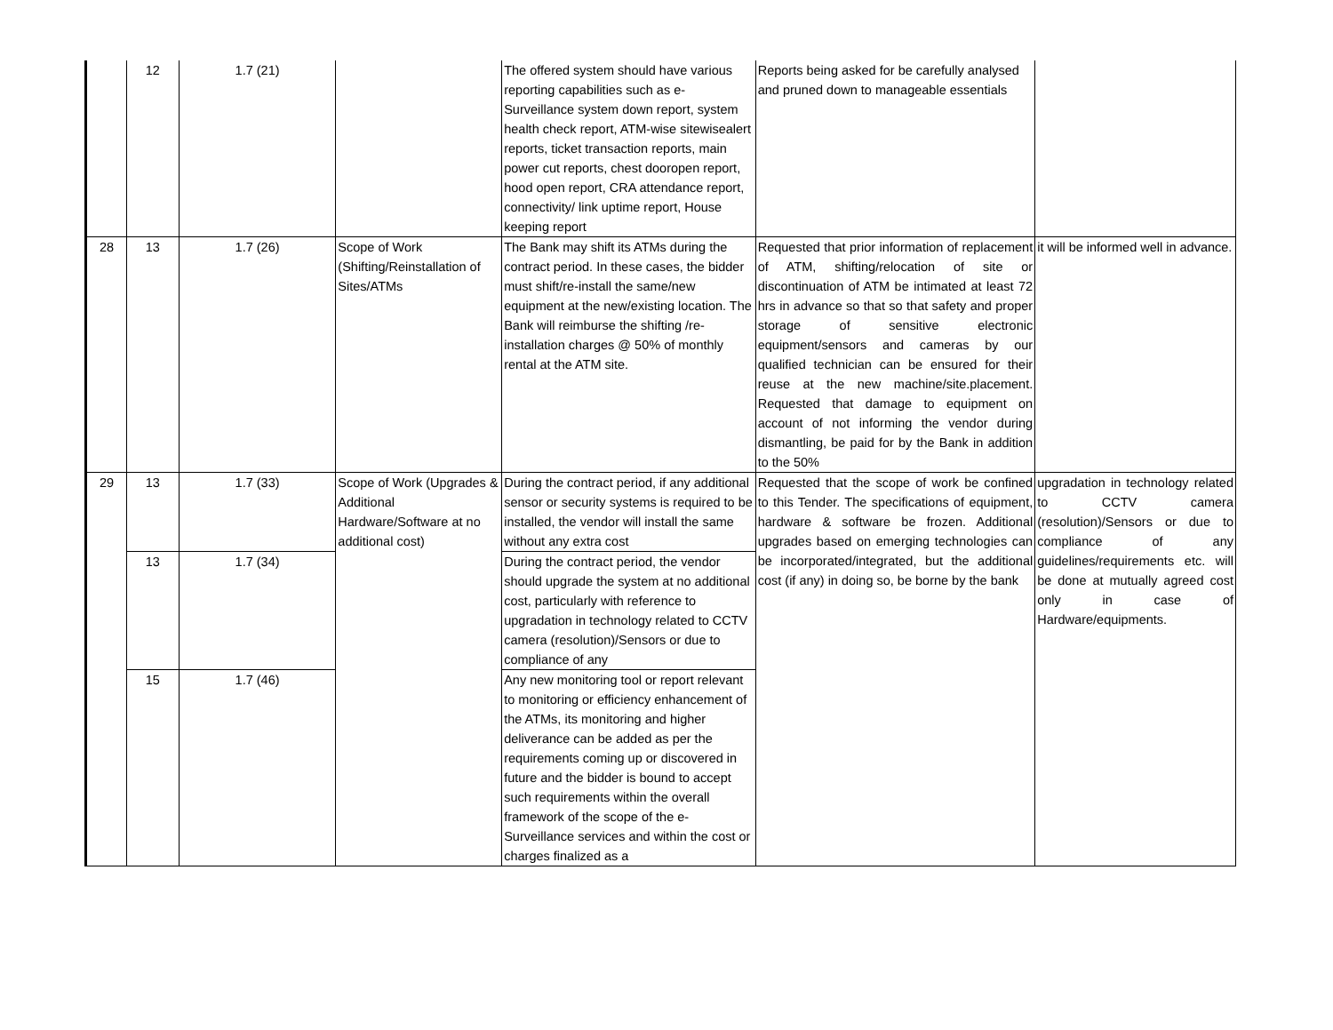| | 12 | 1.7 (21) | | The offered system should have various reporting capabilities such as e-Surveillance system down report, system health check report, ATM-wise sitewisealert reports, ticket transaction reports, main power cut reports, chest dooropen report, hood open report, CRA attendance report, connectivity/ link uptime report, House keeping report | Reports being asked for be carefully analysed and pruned down to manageable essentials | |
| 28 | 13 | 1.7 (26) | Scope of Work (Shifting/Reinstallation of Sites/ATMs | The Bank may shift its ATMs during the contract period. In these cases, the bidder must shift/re-install the same/new equipment at the new/existing location. The Bank will reimburse the shifting /re-installation charges @ 50% of monthly rental at the ATM site. | Requested that prior information of replacement of ATM, shifting/relocation of site or discontinuation of ATM be intimated at least 72 hrs in advance so that so that safety and proper storage of sensitive electronic equipment/sensors and cameras by our qualified technician can be ensured for their reuse at the new machine/site.placement. Requested that damage to equipment on account of not informing the vendor during dismantling, be paid for by the Bank in addition to the 50% | it will be informed well in advance. |
| 29 | 13 | 1.7 (33) | Scope of Work (Upgrades & Additional Hardware/Software at no additional cost) | During the contract period, if any additional sensor or security systems is required to be installed, the vendor will install the same without any extra cost | Requested that the scope of work be confined to this Tender. The specifications of equipment, hardware & software be frozen. Additional upgrades based on emerging technologies can be incorporated/integrated, but the additional cost (if any) in doing so, be borne by the bank | upgradation in technology related to CCTV camera (resolution)/Sensors or due to compliance of any guidelines/requirements etc. will be done at mutually agreed cost only in case of Hardware/equipments. |
| | 13 | 1.7 (34) | | During the contract period, the vendor should upgrade the system at no additional cost, particularly with reference to upgradation in technology related to CCTV camera (resolution)/Sensors or due to compliance of any | | |
| | 15 | 1.7 (46) | | Any new monitoring tool or report relevant to monitoring or efficiency enhancement of the ATMs, its monitoring and higher deliverance can be added as per the requirements coming up or discovered in future and the bidder is bound to accept such requirements within the overall framework of the scope of the e-Surveillance services and within the cost or charges finalized as a | | |